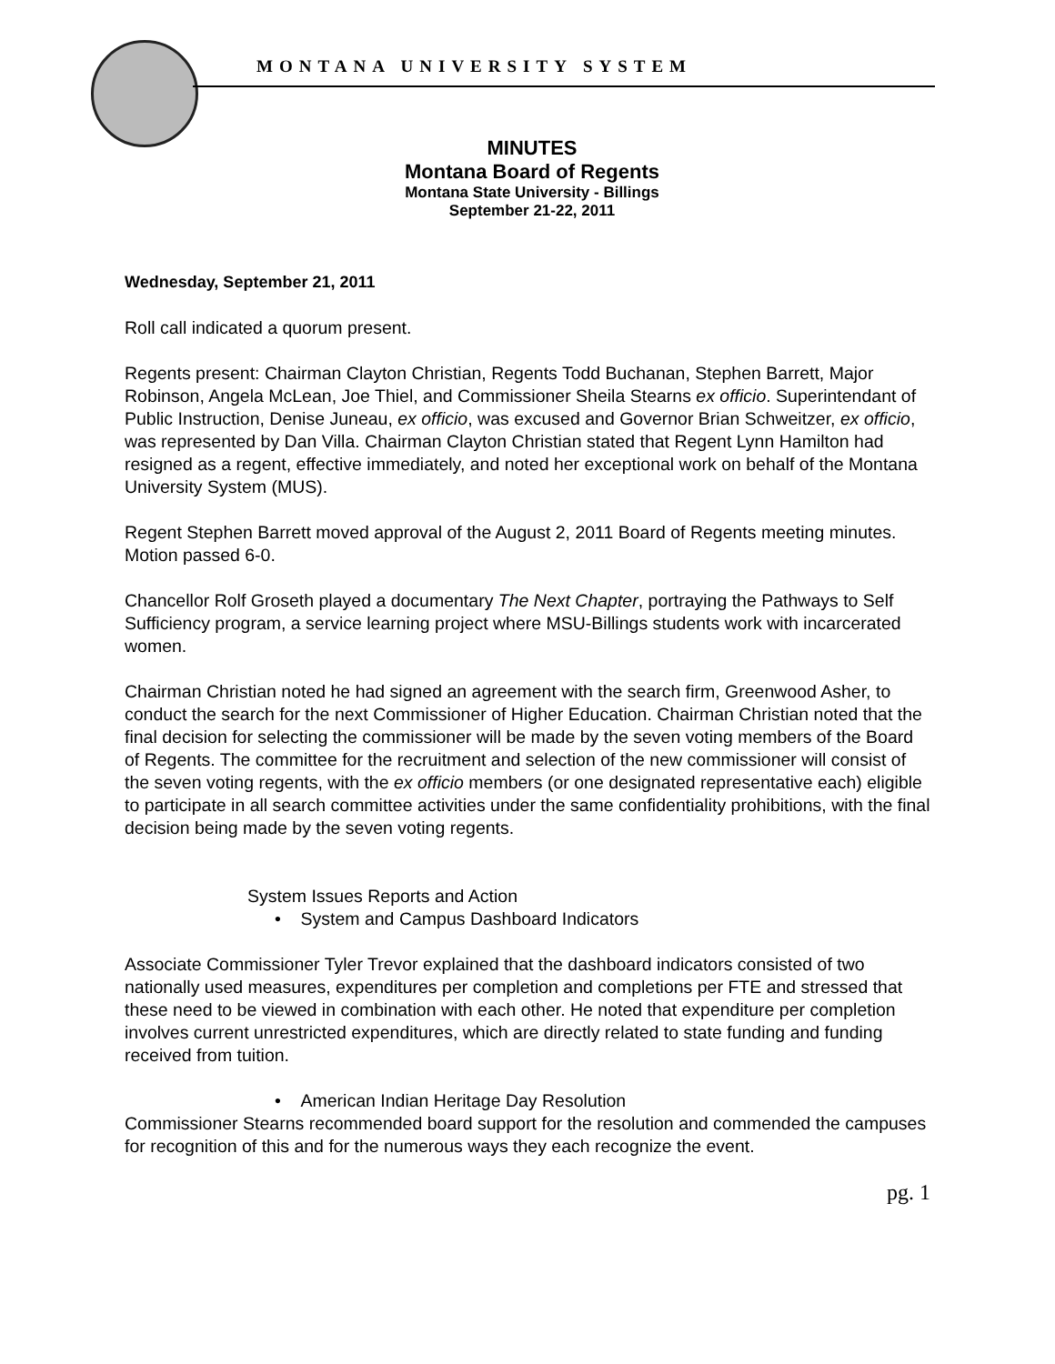MONTANA UNIVERSITY SYSTEM
MINUTES
Montana Board of Regents
Montana State University - Billings
September 21-22, 2011
Wednesday, September 21, 2011
Roll call indicated a quorum present.
Regents present: Chairman Clayton Christian, Regents Todd Buchanan, Stephen Barrett, Major Robinson, Angela McLean, Joe Thiel, and Commissioner Sheila Stearns ex officio. Superintendant of Public Instruction, Denise Juneau, ex officio, was excused and Governor Brian Schweitzer, ex officio, was represented by Dan Villa. Chairman Clayton Christian stated that Regent Lynn Hamilton had resigned as a regent, effective immediately, and noted her exceptional work on behalf of the Montana University System (MUS).
Regent Stephen Barrett moved approval of the August 2, 2011 Board of Regents meeting minutes. Motion passed 6-0.
Chancellor Rolf Groseth played a documentary The Next Chapter, portraying the Pathways to Self Sufficiency program, a service learning project where MSU-Billings students work with incarcerated women.
Chairman Christian noted he had signed an agreement with the search firm, Greenwood Asher, to conduct the search for the next Commissioner of Higher Education. Chairman Christian noted that the final decision for selecting the commissioner will be made by the seven voting members of the Board of Regents. The committee for the recruitment and selection of the new commissioner will consist of the seven voting regents, with the ex officio members (or one designated representative each) eligible to participate in all search committee activities under the same confidentiality prohibitions, with the final decision being made by the seven voting regents.
System Issues Reports and Action
• System and Campus Dashboard Indicators
Associate Commissioner Tyler Trevor explained that the dashboard indicators consisted of two nationally used measures, expenditures per completion and completions per FTE and stressed that these need to be viewed in combination with each other. He noted that expenditure per completion involves current unrestricted expenditures, which are directly related to state funding and funding received from tuition.
• American Indian Heritage Day Resolution
Commissioner Stearns recommended board support for the resolution and commended the campuses for recognition of this and for the numerous ways they each recognize the event.
pg. 1